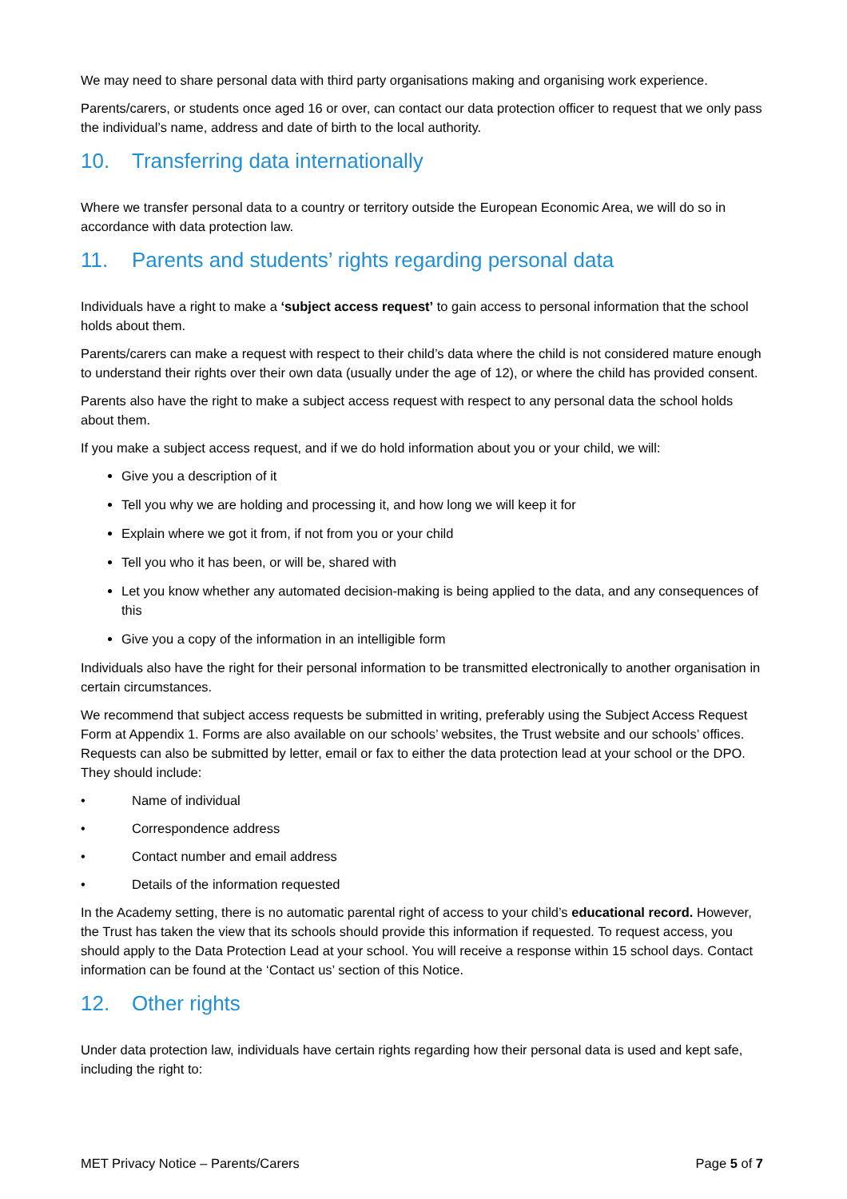We may need to share personal data with third party organisations making and organising work experience.
Parents/carers, or students once aged 16 or over, can contact our data protection officer to request that we only pass the individual’s name, address and date of birth to the local authority.
10. Transferring data internationally
Where we transfer personal data to a country or territory outside the European Economic Area, we will do so in accordance with data protection law.
11. Parents and students’ rights regarding personal data
Individuals have a right to make a ‘subject access request’ to gain access to personal information that the school holds about them.
Parents/carers can make a request with respect to their child’s data where the child is not considered mature enough to understand their rights over their own data (usually under the age of 12), or where the child has provided consent.
Parents also have the right to make a subject access request with respect to any personal data the school holds about them.
If you make a subject access request, and if we do hold information about you or your child, we will:
Give you a description of it
Tell you why we are holding and processing it, and how long we will keep it for
Explain where we got it from, if not from you or your child
Tell you who it has been, or will be, shared with
Let you know whether any automated decision-making is being applied to the data, and any consequences of this
Give you a copy of the information in an intelligible form
Individuals also have the right for their personal information to be transmitted electronically to another organisation in certain circumstances.
We recommend that subject access requests be submitted in writing, preferably using the Subject Access Request Form at Appendix 1. Forms are also available on our schools’ websites, the Trust website and our schools’ offices. Requests can also be submitted by letter, email or fax to either the data protection lead at your school or the DPO. They should include:
• Name of individual
• Correspondence address
• Contact number and email address
• Details of the information requested
In the Academy setting, there is no automatic parental right of access to your child’s educational record. However, the Trust has taken the view that its schools should provide this information if requested. To request access, you should apply to the Data Protection Lead at your school. You will receive a response within 15 school days. Contact information can be found at the ‘Contact us’ section of this Notice.
12. Other rights
Under data protection law, individuals have certain rights regarding how their personal data is used and kept safe, including the right to:
MET Privacy Notice – Parents/Carers Page 5 of 7